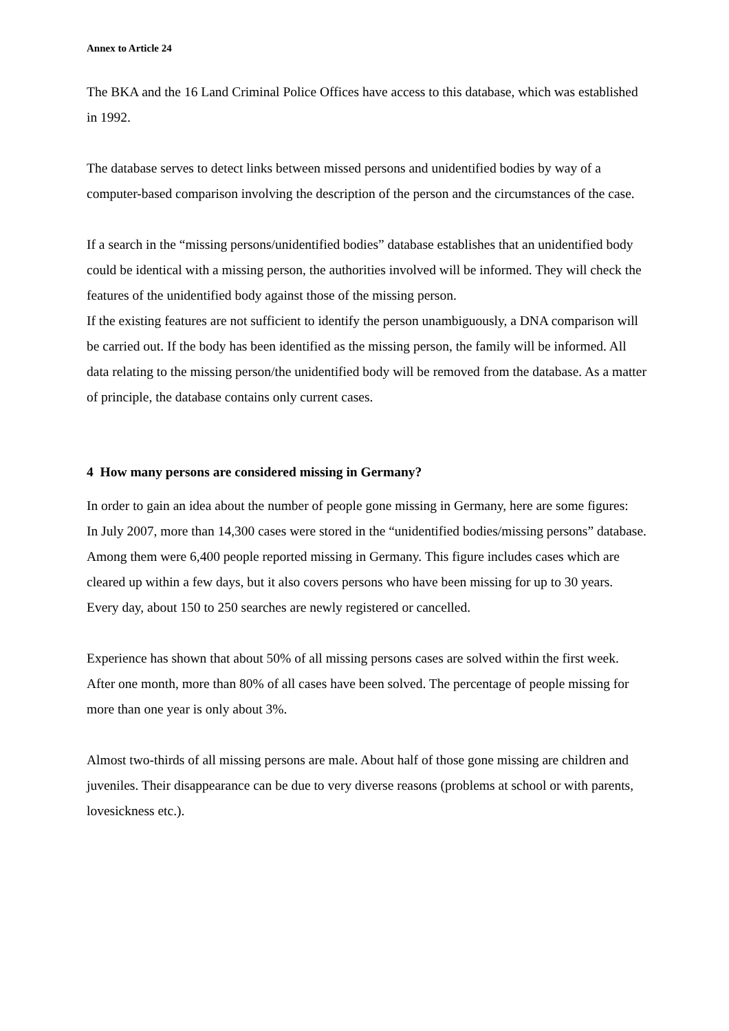Annex to Article 24
The BKA and the 16 Land Criminal Police Offices have access to this database, which was established in 1992.
The database serves to detect links between missed persons and unidentified bodies by way of a computer-based comparison involving the description of the person and the circumstances of the case.
If a search in the “missing persons/unidentified bodies” database establishes that an unidentified body could be identical with a missing person, the authorities involved will be informed. They will check the features of the unidentified body against those of the missing person.
If the existing features are not sufficient to identify the person unambiguously, a DNA comparison will be carried out. If the body has been identified as the missing person, the family will be informed. All data relating to the missing person/the unidentified body will be removed from the database. As a matter of principle, the database contains only current cases.
4 How many persons are considered missing in Germany?
In order to gain an idea about the number of people gone missing in Germany, here are some figures:
In July 2007, more than 14,300 cases were stored in the “unidentified bodies/missing persons” database. Among them were 6,400 people reported missing in Germany. This figure includes cases which are cleared up within a few days, but it also covers persons who have been missing for up to 30 years. Every day, about 150 to 250 searches are newly registered or cancelled.
Experience has shown that about 50% of all missing persons cases are solved within the first week. After one month, more than 80% of all cases have been solved. The percentage of people missing for more than one year is only about 3%.
Almost two-thirds of all missing persons are male. About half of those gone missing are children and juveniles. Their disappearance can be due to very diverse reasons (problems at school or with parents, lovesickness etc.).